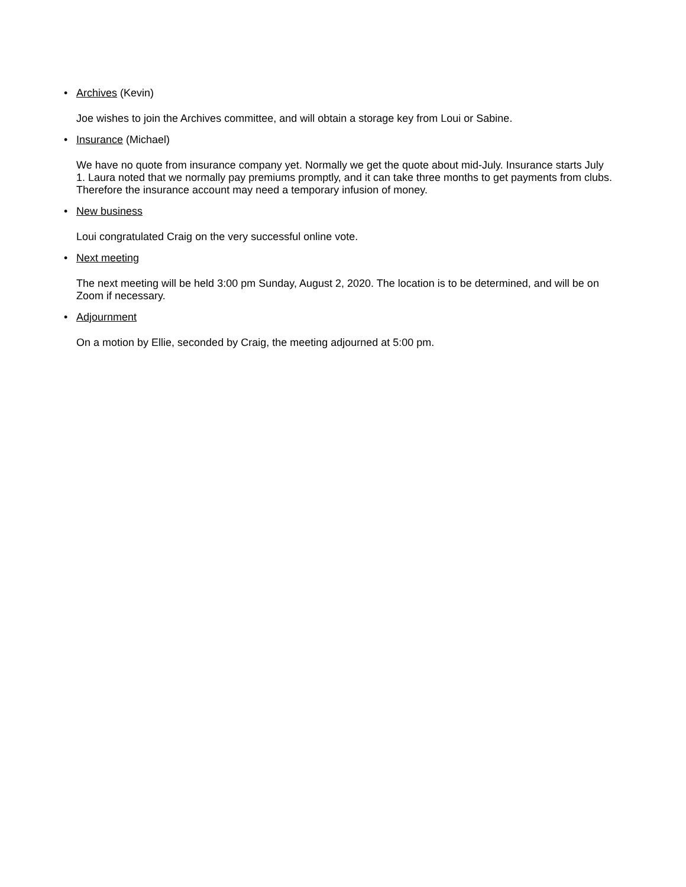• Archives (Kevin)
Joe wishes to join the Archives committee, and will obtain a storage key from Loui or Sabine.
• Insurance (Michael)
We have no quote from insurance company yet. Normally we get the quote about mid-July. Insurance starts July 1. Laura noted that we normally pay premiums promptly, and it can take three months to get payments from clubs. Therefore the insurance account may need a temporary infusion of money.
• New business
Loui congratulated Craig on the very successful online vote.
• Next meeting
The next meeting will be held 3:00 pm Sunday, August 2, 2020. The location is to be determined, and will be on Zoom if necessary.
• Adjournment
On a motion by Ellie, seconded by Craig, the meeting adjourned at 5:00 pm.